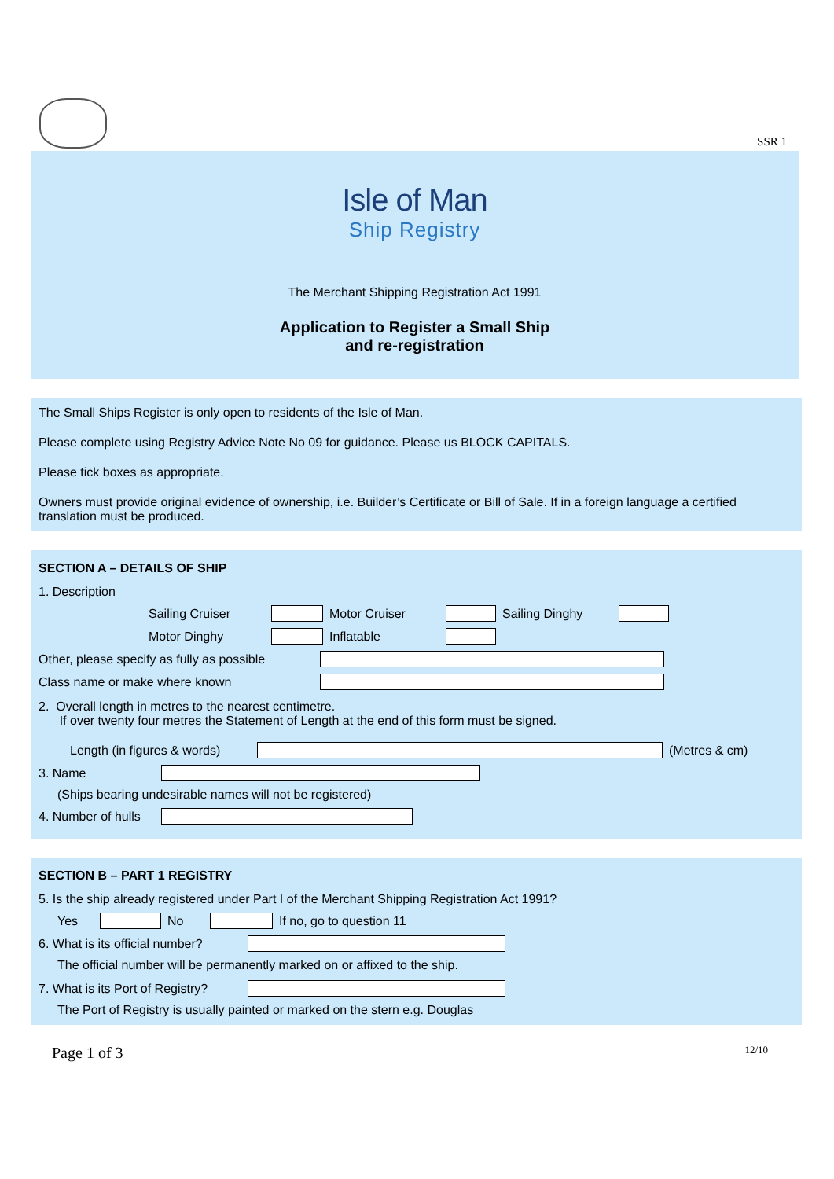SSR 1
Isle of Man
Ship Registry
The Merchant Shipping Registration Act 1991
Application to Register a Small Ship
and re-registration
The Small Ships Register is only open to residents of the Isle of Man.
Please complete using Registry Advice Note No 09 for guidance. Please us BLOCK CAPITALS.
Please tick boxes as appropriate.
Owners must provide original evidence of ownership, i.e. Builder’s Certificate or Bill of Sale. If in a foreign language a certified translation must be produced.
SECTION A – DETAILS OF SHIP
1. Description
Sailing Cruiser Motor Cruiser Sailing Dinghy
Motor Dinghy Inflatable
Other, please specify as fully as possible
Class name or make where known
2. Overall length in metres to the nearest centimetre.
If over twenty four metres the Statement of Length at the end of this form must be signed.
Length (in figures & words) (Metres & cm)
3. Name
(Ships bearing undesirable names will not be registered)
4. Number of hulls
SECTION B – PART 1 REGISTRY
5. Is the ship already registered under Part I of the Merchant Shipping Registration Act 1991?
Yes No If no, go to question 11
6. What is its official number?
The official number will be permanently marked on or affixed to the ship.
7. What is its Port of Registry?
The Port of Registry is usually painted or marked on the stern e.g. Douglas
Page 1 of 3 12/10